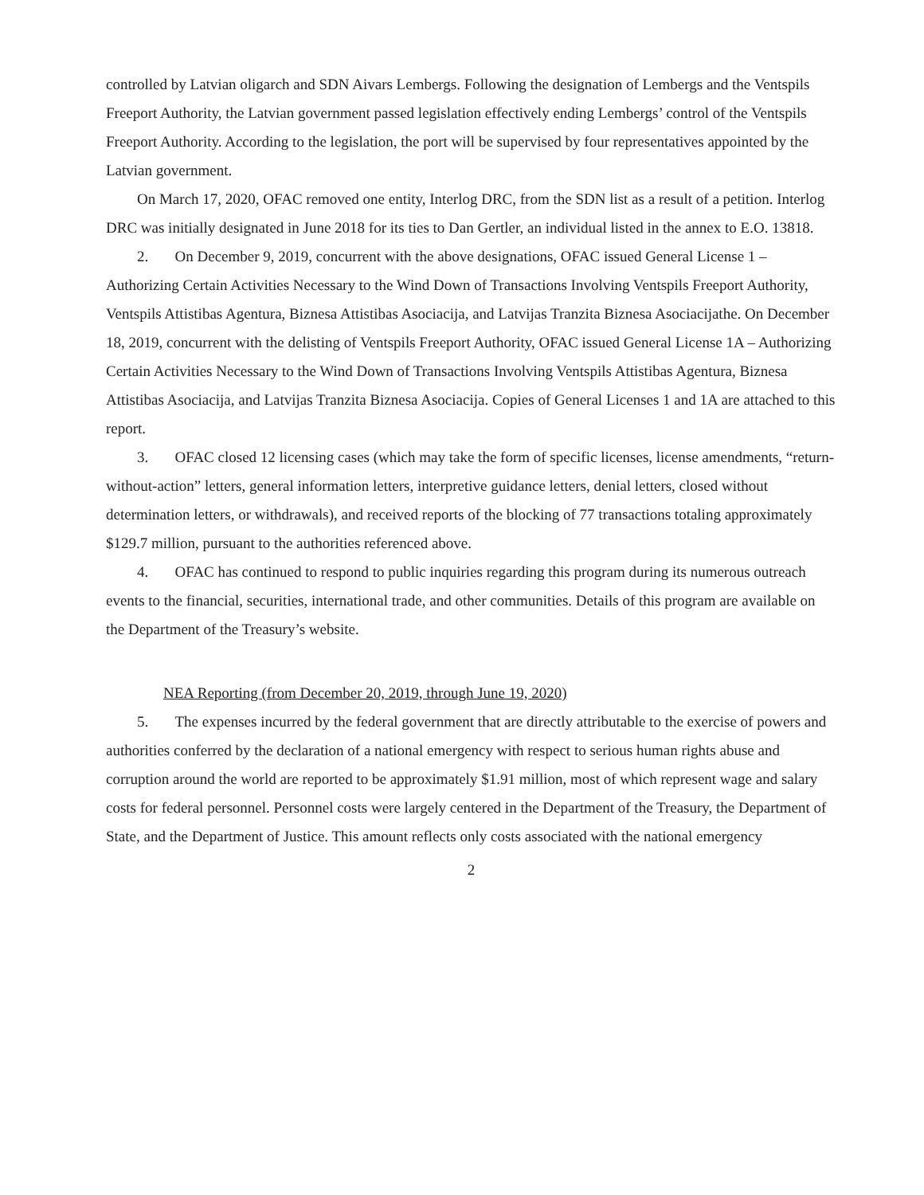controlled by Latvian oligarch and SDN Aivars Lembergs. Following the designation of Lembergs and the Ventspils Freeport Authority, the Latvian government passed legislation effectively ending Lembergs’ control of the Ventspils Freeport Authority. According to the legislation, the port will be supervised by four representatives appointed by the Latvian government.
On March 17, 2020, OFAC removed one entity, Interlog DRC, from the SDN list as a result of a petition. Interlog DRC was initially designated in June 2018 for its ties to Dan Gertler, an individual listed in the annex to E.O. 13818.
2. On December 9, 2019, concurrent with the above designations, OFAC issued General License 1 – Authorizing Certain Activities Necessary to the Wind Down of Transactions Involving Ventspils Freeport Authority, Ventspils Attistibas Agentura, Biznesa Attistibas Asociacija, and Latvijas Tranzita Biznesa Asociacijathe. On December 18, 2019, concurrent with the delisting of Ventspils Freeport Authority, OFAC issued General License 1A – Authorizing Certain Activities Necessary to the Wind Down of Transactions Involving Ventspils Attistibas Agentura, Biznesa Attistibas Asociacija, and Latvijas Tranzita Biznesa Asociacija. Copies of General Licenses 1 and 1A are attached to this report.
3. OFAC closed 12 licensing cases (which may take the form of specific licenses, license amendments, “return-without-action” letters, general information letters, interpretive guidance letters, denial letters, closed without determination letters, or withdrawals), and received reports of the blocking of 77 transactions totaling approximately $129.7 million, pursuant to the authorities referenced above.
4. OFAC has continued to respond to public inquiries regarding this program during its numerous outreach events to the financial, securities, international trade, and other communities. Details of this program are available on the Department of the Treasury’s website.
NEA Reporting (from December 20, 2019, through June 19, 2020)
5. The expenses incurred by the federal government that are directly attributable to the exercise of powers and authorities conferred by the declaration of a national emergency with respect to serious human rights abuse and corruption around the world are reported to be approximately $1.91 million, most of which represent wage and salary costs for federal personnel. Personnel costs were largely centered in the Department of the Treasury, the Department of State, and the Department of Justice. This amount reflects only costs associated with the national emergency
2